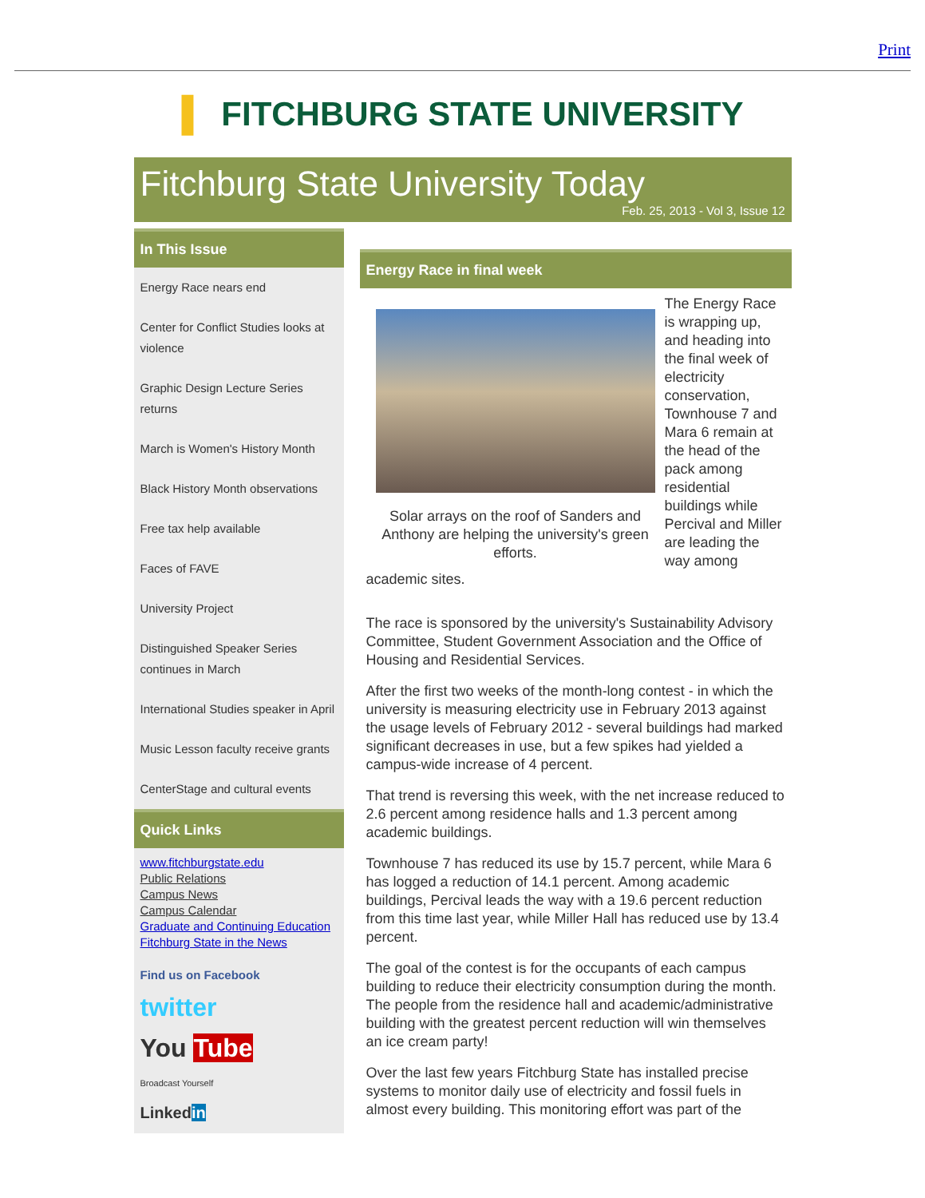Print
▌ FITCHBURG STATE UNIVERSITY
Fitchburg State University Today
Feb. 25, 2013 - Vol 3, Issue 12
In This Issue
Energy Race nears end
Center for Conflict Studies looks at violence
Graphic Design Lecture Series returns
March is Women's History Month
Black History Month observations
Free tax help available
Faces of FAVE
University Project
Distinguished Speaker Series continues in March
International Studies speaker in April
Music Lesson faculty receive grants
CenterStage and cultural events
Quick Links
www.fitchburgstate.edu
Public Relations
Campus News
Campus Calendar
Graduate and Continuing Education
Fitchburg State in the News
Find us on Facebook
twitter
You Tube
Broadcast Yourself
Linkedin
Energy Race in final week
Solar arrays on the roof of Sanders and Anthony are helping the university's green efforts.
The Energy Race is wrapping up, and heading into the final week of electricity conservation, Townhouse 7 and Mara 6 remain at the head of the pack among residential buildings while Percival and Miller are leading the way among academic sites.
The race is sponsored by the university's Sustainability Advisory Committee, Student Government Association and the Office of Housing and Residential Services.
After the first two weeks of the month-long contest - in which the university is measuring electricity use in February 2013 against the usage levels of February 2012 - several buildings had marked significant decreases in use, but a few spikes had yielded a campus-wide increase of 4 percent.
That trend is reversing this week, with the net increase reduced to 2.6 percent among residence halls and 1.3 percent among academic buildings.
Townhouse 7 has reduced its use by 15.7 percent, while Mara 6 has logged a reduction of 14.1 percent. Among academic buildings, Percival leads the way with a 19.6 percent reduction from this time last year, while Miller Hall has reduced use by 13.4 percent.
The goal of the contest is for the occupants of each campus building to reduce their electricity consumption during the month. The people from the residence hall and academic/administrative building with the greatest percent reduction will win themselves an ice cream party!
Over the last few years Fitchburg State has installed precise systems to monitor daily use of electricity and fossil fuels in almost every building. This monitoring effort was part of the